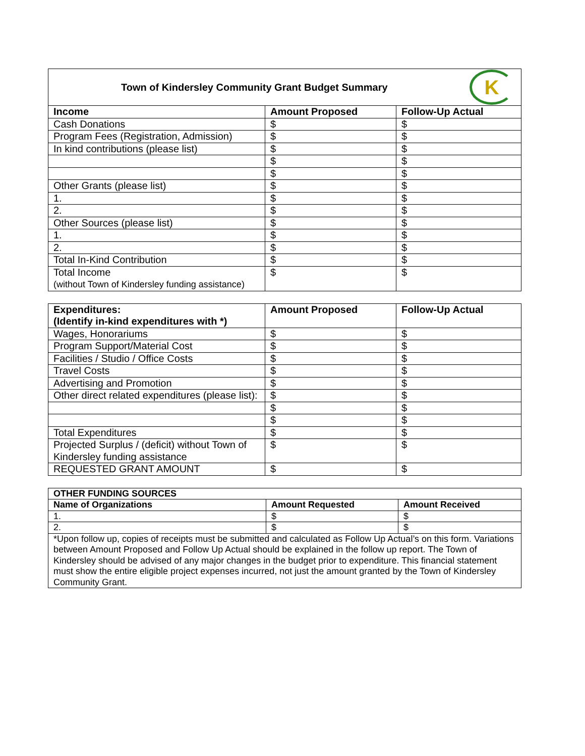Town of Kindersley Community Grant Budget Summary
K
| Income | Amount Proposed | Follow-Up Actual |
| --- | --- | --- |
| Cash Donations | $ | $ |
| Program Fees (Registration, Admission) | $ | $ |
| In kind contributions (please list) | $ | $ |
| | $ | $ |
| | $ | $ |
| Other Grants (please list) | $ | $ |
| 1. | $ | $ |
| 2. | $ | $ |
| Other Sources (please list) | $ | $ |
| 1. | $ | $ |
| 2. | $ | $ |
| Total In-Kind Contribution | $ | $ |
| Total Income (without Town of Kindersley funding assistance) | $ | $ |
| Expenditures: (Identify in-kind expenditures with *) | Amount Proposed | Follow-Up Actual |
| --- | --- | --- |
| Wages, Honorariums | $ | $ |
| Program Support/Material Cost | $ | $ |
| Facilities / Studio / Office Costs | $ | $ |
| Travel Costs | $ | $ |
| Advertising and Promotion | $ | $ |
| Other direct related expenditures (please list): | $ | $ |
| | $ | $ |
| | $ | $ |
| Total Expenditures | $ | $ |
| Projected Surplus / (deficit) without Town of Kindersley funding assistance | $ | $ |
| REQUESTED GRANT AMOUNT | $ | $ |
| OTHER FUNDING SOURCES | | |
| --- | --- | --- |
| Name of Organizations | Amount Requested | Amount Received |
| 1. | $ | $ |
| 2. | $ | $ |
| *Upon follow up, copies of receipts must be submitted and calculated as Follow Up Actual’s on this form. Variations between Amount Proposed and Follow Up Actual should be explained in the follow up report. The Town of Kindersley should be advised of any major changes in the budget prior to expenditure. This financial statement must show the entire eligible project expenses incurred, not just the amount granted by the Town of Kindersley Community Grant. | | |